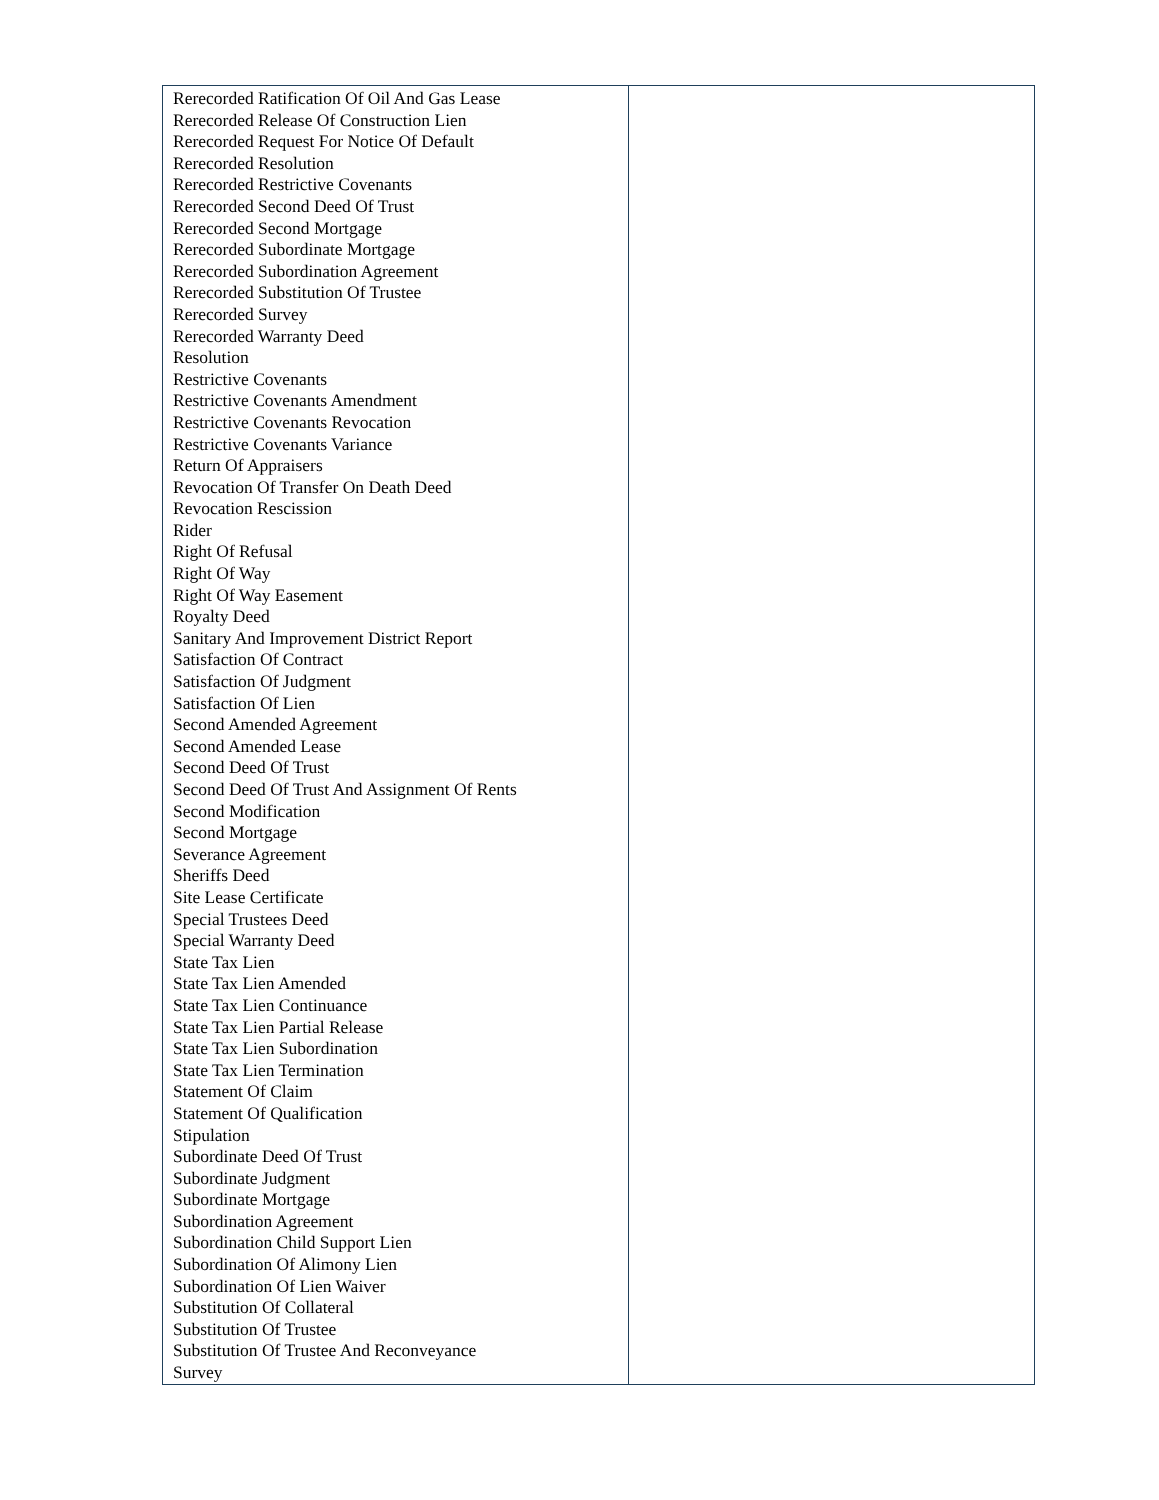| Rerecorded Ratification Of Oil And Gas Lease Rerecorded Release Of Construction Lien Rerecorded Request For Notice Of Default Rerecorded Resolution Rerecorded Restrictive Covenants Rerecorded Second Deed Of Trust Rerecorded Second Mortgage Rerecorded Subordinate Mortgage Rerecorded Subordination Agreement Rerecorded Substitution Of Trustee Rerecorded Survey Rerecorded Warranty Deed Resolution Restrictive Covenants Restrictive Covenants Amendment Restrictive Covenants Revocation Restrictive Covenants Variance Return Of Appraisers Revocation Of Transfer On Death Deed Revocation Rescission Rider Right Of Refusal Right Of Way Right Of Way Easement Royalty Deed Sanitary And Improvement District Report Satisfaction Of Contract Satisfaction Of Judgment Satisfaction Of Lien Second Amended Agreement Second Amended Lease Second Deed Of Trust Second Deed Of Trust And Assignment Of Rents Second Modification Second Mortgage Severance Agreement Sheriffs Deed Site Lease Certificate Special Trustees Deed Special Warranty Deed State Tax Lien State Tax Lien Amended State Tax Lien Continuance State Tax Lien Partial Release State Tax Lien Subordination State Tax Lien Termination Statement Of Claim Statement Of Qualification Stipulation Subordinate Deed Of Trust Subordinate Judgment Subordinate Mortgage Subordination Agreement Subordination Child Support Lien Subordination Of Alimony Lien Subordination Of Lien Waiver Substitution Of Collateral Substitution Of Trustee Substitution Of Trustee And Reconveyance Survey | |